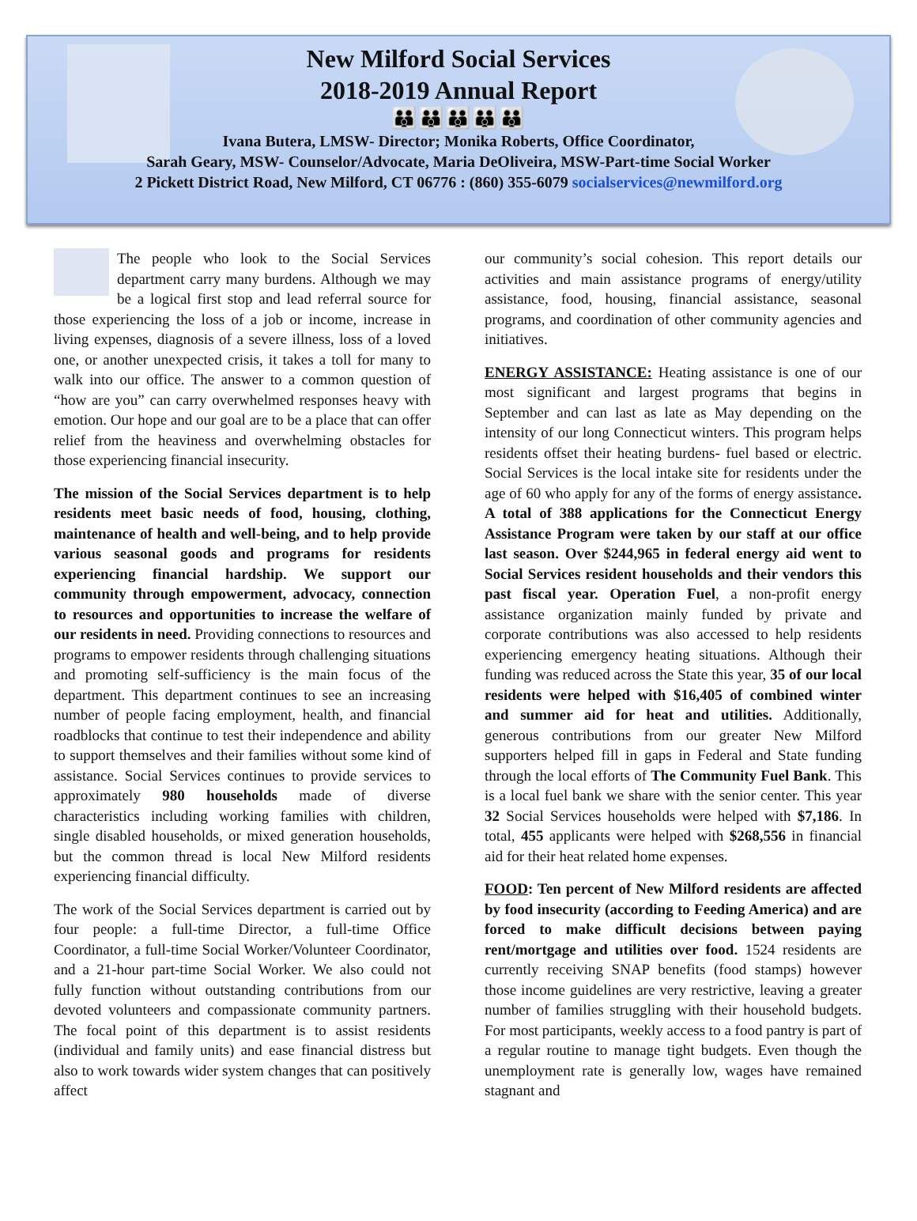New Milford Social Services
2018-2019 Annual Report
👪👪👪👪👪
Ivana Butera, LMSW- Director; Monika Roberts, Office Coordinator,
Sarah Geary, MSW- Counselor/Advocate, Maria DeOliveira, MSW-Part-time Social Worker
2 Pickett District Road, New Milford, CT 06776 : (860) 355-6079 socialservices@newmilford.org
The people who look to the Social Services department carry many burdens. Although we may be a logical first stop and lead referral source for those experiencing the loss of a job or income, increase in living expenses, diagnosis of a severe illness, loss of a loved one, or another unexpected crisis, it takes a toll for many to walk into our office. The answer to a common question of “how are you” can carry overwhelmed responses heavy with emotion. Our hope and our goal are to be a place that can offer relief from the heaviness and overwhelming obstacles for those experiencing financial insecurity.
The mission of the Social Services department is to help residents meet basic needs of food, housing, clothing, maintenance of health and well-being, and to help provide various seasonal goods and programs for residents experiencing financial hardship. We support our community through empowerment, advocacy, connection to resources and opportunities to increase the welfare of our residents in need. Providing connections to resources and programs to empower residents through challenging situations and promoting self-sufficiency is the main focus of the department. This department continues to see an increasing number of people facing employment, health, and financial roadblocks that continue to test their independence and ability to support themselves and their families without some kind of assistance. Social Services continues to provide services to approximately 980 households made of diverse characteristics including working families with children, single disabled households, or mixed generation households, but the common thread is local New Milford residents experiencing financial difficulty.
The work of the Social Services department is carried out by four people: a full-time Director, a full-time Office Coordinator, a full-time Social Worker/Volunteer Coordinator, and a 21-hour part-time Social Worker. We also could not fully function without outstanding contributions from our devoted volunteers and compassionate community partners. The focal point of this department is to assist residents (individual and family units) and ease financial distress but also to work towards wider system changes that can positively affect
our community’s social cohesion. This report details our activities and main assistance programs of energy/utility assistance, food, housing, financial assistance, seasonal programs, and coordination of other community agencies and initiatives.
ENERGY ASSISTANCE: Heating assistance is one of our most significant and largest programs that begins in September and can last as late as May depending on the intensity of our long Connecticut winters. This program helps residents offset their heating burdens- fuel based or electric. Social Services is the local intake site for residents under the age of 60 who apply for any of the forms of energy assistance. A total of 388 applications for the Connecticut Energy Assistance Program were taken by our staff at our office last season. Over $244,965 in federal energy aid went to Social Services resident households and their vendors this past fiscal year. Operation Fuel, a non-profit energy assistance organization mainly funded by private and corporate contributions was also accessed to help residents experiencing emergency heating situations. Although their funding was reduced across the State this year, 35 of our local residents were helped with $16,405 of combined winter and summer aid for heat and utilities. Additionally, generous contributions from our greater New Milford supporters helped fill in gaps in Federal and State funding through the local efforts of The Community Fuel Bank. This is a local fuel bank we share with the senior center. This year 32 Social Services households were helped with $7,186. In total, 455 applicants were helped with $268,556 in financial aid for their heat related home expenses.
FOOD: Ten percent of New Milford residents are affected by food insecurity (according to Feeding America) and are forced to make difficult decisions between paying rent/mortgage and utilities over food. 1524 residents are currently receiving SNAP benefits (food stamps) however those income guidelines are very restrictive, leaving a greater number of families struggling with their household budgets. For most participants, weekly access to a food pantry is part of a regular routine to manage tight budgets. Even though the unemployment rate is generally low, wages have remained stagnant and